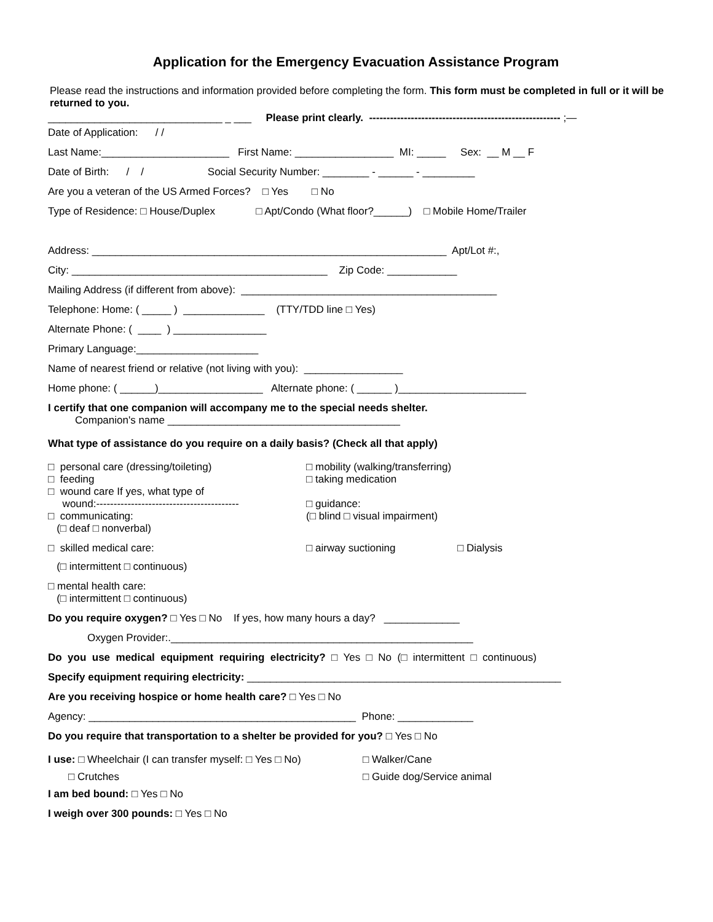Application for the Emergency Evacuation Assistance Program
Please read the instructions and information provided before completing the form. This form must be completed in full or it will be returned to you.
______________________________ _ ___ Please print clearly. ------------------------------------------------------- ;—
Date of Application: / /
Last Name:______________________ First Name: _________________ MI: _____ Sex: __ M __ F
Date of Birth: / / Social Security Number: ________ - ______ - _________
Are you a veteran of the US Armed Forces? □ Yes □ No
Type of Residence: □ House/Duplex □ Apt/Condo (What floor?______) □ Mobile Home/Trailer
Address: _____________________________________________________________ Apt/Lot #:,
City: ____________________________________________ Zip Code: ____________
Mailing Address (if different from above): ____________________________________________
Telephone: Home: ( _____ ) ______________ (TTY/TDD line □ Yes)
Alternate Phone: ( ____ ) ________________
Primary Language:_____________________
Name of nearest friend or relative (not living with you): _________________
Home phone: ( ______)__________________ Alternate phone: ( ______ )______________________
I certify that one companion will accompany me to the special needs shelter.
Companion's name ________________________________________
What type of assistance do you require on a daily basis? (Check all that apply)
□ personal care (dressing/toileting) □ mobility (walking/transferring)
□ feeding □ taking medication
□ wound care If yes, what type of
wound:----------------------------------------- □ guidance:
□ communicating: (□ blind □ visual impairment)
(□ deaf □ nonverbal)
□ skilled medical care: □ airway suctioning □ Dialysis
(□ intermittent □ continuous)
□ mental health care:
(□ intermittent □ continuous)
Do you require oxygen? □ Yes □ No If yes, how many hours a day? _____________
Oxygen Provider:.____________________________________________________
Do you use medical equipment requiring electricity? □ Yes □ No (□ intermittent □ continuous)
Specify equipment requiring electricity: ______________________________________________________
Are you receiving hospice or home health care? □ Yes □ No
Agency: ______________________________________________ Phone: _____________
Do you require that transportation to a shelter be provided for you? □ Yes □ No
I use: □ Wheelchair (I can transfer myself: □ Yes □ No) □ Walker/Cane
□ Crutches □ Guide dog/Service animal
I am bed bound: □ Yes □ No
I weigh over 300 pounds: □ Yes □ No